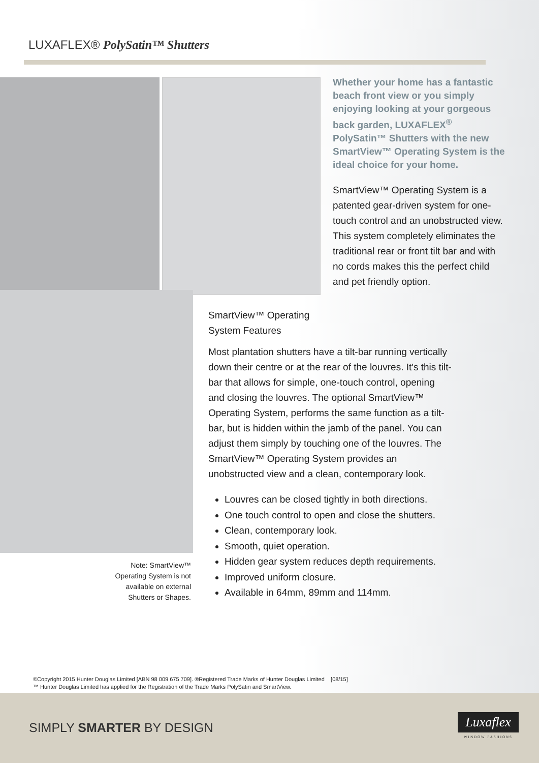LUXAFLEX® PolySatin™ Shutters
Whether your home has a fantastic beach front view or you simply enjoying looking at your gorgeous back garden, LUXAFLEX<sup>®</sup> PolySatin™ Shutters with the new SmartView™ Operating System is the ideal choice for your home.
SmartView™ Operating System is a patented gear-driven system for one-touch control and an unobstructed view. This system completely eliminates the traditional rear or front tilt bar and with no cords makes this the perfect child and pet friendly option.
Note: SmartView™
Operating System is not
available on external
Shutters or Shapes.
SmartView™ Operating
System Features
Most plantation shutters have a tilt-bar running vertically down their centre or at the rear of the louvres. It's this tilt-bar that allows for simple, one-touch control, opening and closing the louvres. The optional SmartView™ Operating System, performs the same function as a tilt-bar, but is hidden within the jamb of the panel. You can adjust them simply by touching one of the louvres. The SmartView™ Operating System provides an unobstructed view and a clean, contemporary look.
Louvres can be closed tightly in both directions.
One touch control to open and close the shutters.
Clean, contemporary look.
Smooth, quiet operation.
Hidden gear system reduces depth requirements.
Improved uniform closure.
Available in 64mm, 89mm and 114mm.
©Copyright 2015 Hunter Douglas Limited [ABN 98 009 675 709]. ®Registered Trade Marks of Hunter Douglas Limited [08/15]
™ Hunter Douglas Limited has applied for the Registration of the Trade Marks PolySatin and SmartView.
SIMPLY SMARTER BY DESIGN
Luxaflex
WINDOW FASHIONS